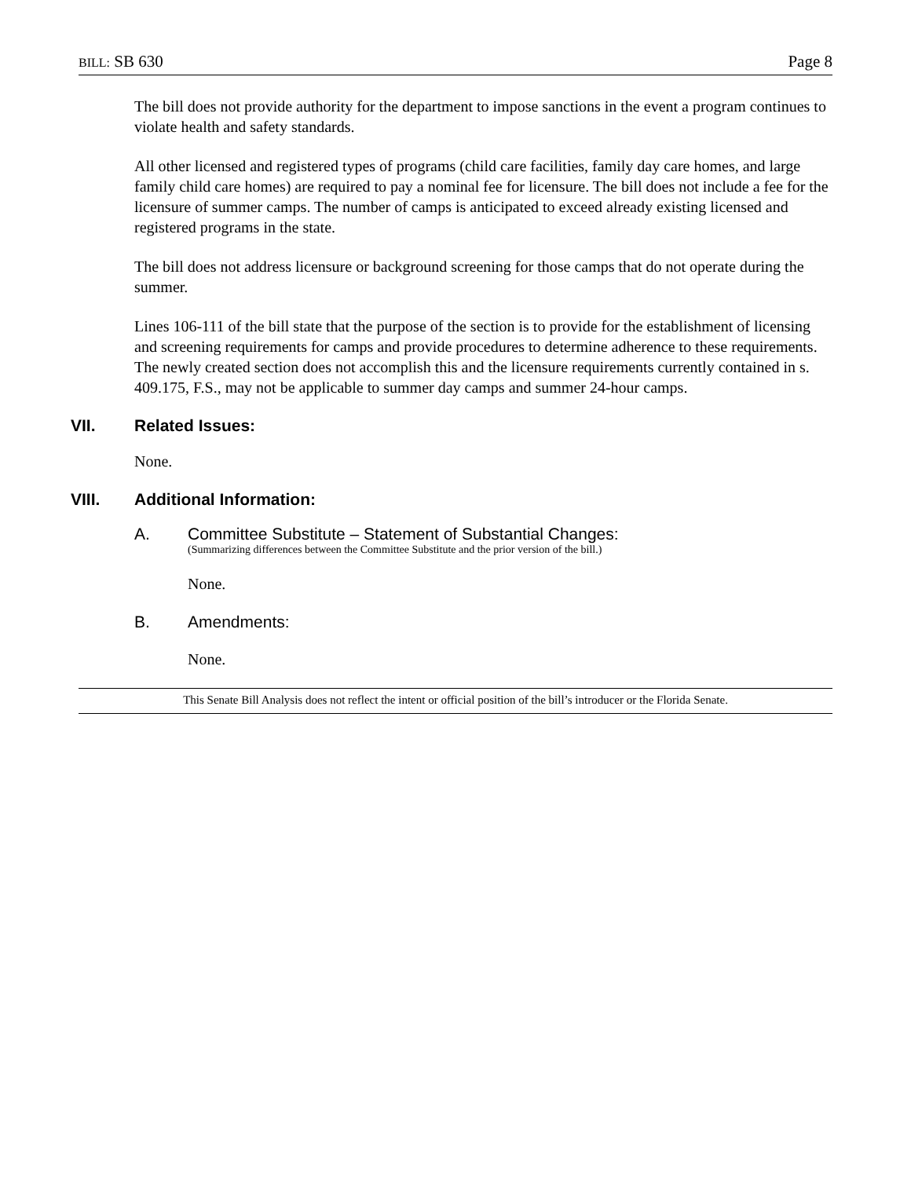BILL: SB 630 Page 8
The bill does not provide authority for the department to impose sanctions in the event a program continues to violate health and safety standards.
All other licensed and registered types of programs (child care facilities, family day care homes, and large family child care homes) are required to pay a nominal fee for licensure. The bill does not include a fee for the licensure of summer camps. The number of camps is anticipated to exceed already existing licensed and registered programs in the state.
The bill does not address licensure or background screening for those camps that do not operate during the summer.
Lines 106-111 of the bill state that the purpose of the section is to provide for the establishment of licensing and screening requirements for camps and provide procedures to determine adherence to these requirements. The newly created section does not accomplish this and the licensure requirements currently contained in s. 409.175, F.S., may not be applicable to summer day camps and summer 24-hour camps.
VII. Related Issues:
None.
VIII. Additional Information:
A. Committee Substitute – Statement of Substantial Changes:
(Summarizing differences between the Committee Substitute and the prior version of the bill.)
None.
B. Amendments:
None.
This Senate Bill Analysis does not reflect the intent or official position of the bill’s introducer or the Florida Senate.